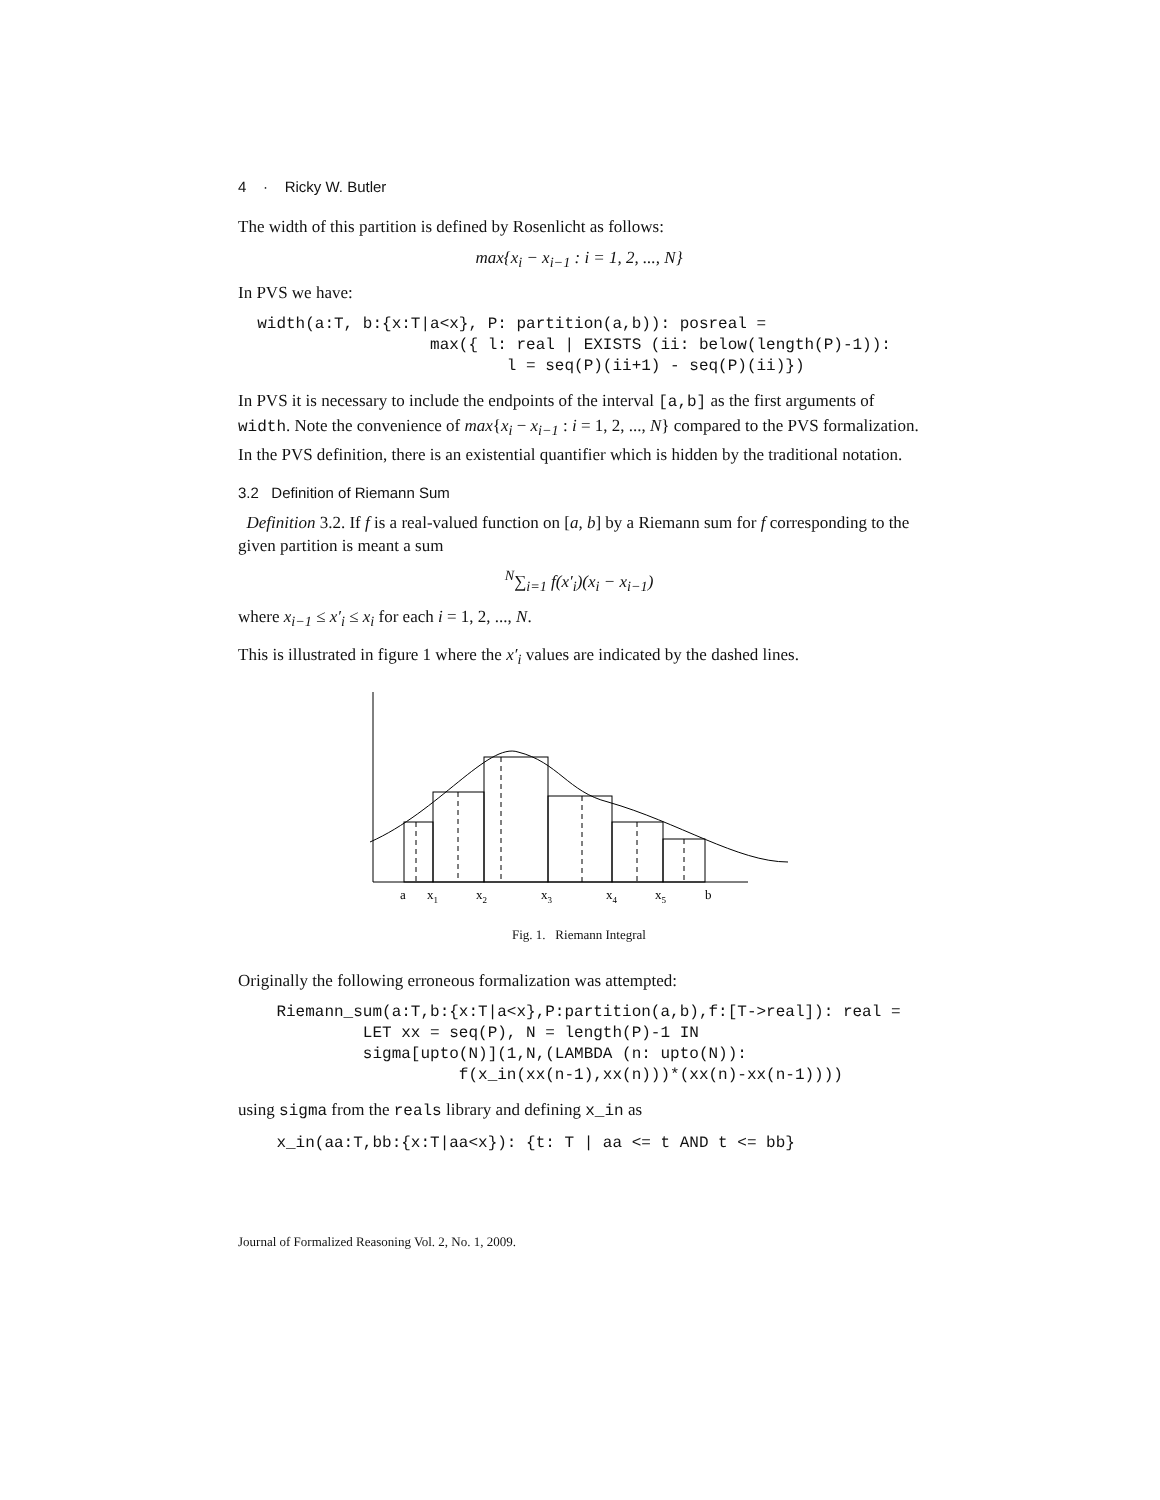4 · Ricky W. Butler
The width of this partition is defined by Rosenlicht as follows:
max{x<sub>i</sub> − x<sub>i−1</sub> : i = 1, 2, ..., N}
In PVS we have:
  width(a:T, b:{x:T|a<x}, P: partition(a,b)): posreal =
                    max({ l: real | EXISTS (ii: below(length(P)-1)):
                            l = seq(P)(ii+1) - seq(P)(ii)})
In PVS it is necessary to include the endpoints of the interval [a,b] as the first arguments of width. Note the convenience of max{x<sub>i</sub> − x<sub>i−1</sub> : i = 1, 2, ..., N} compared to the PVS formalization. In the PVS definition, there is an existential quantifier which is hidden by the traditional notation.
3.2 Definition of Riemann Sum
Definition 3.2. If f is a real-valued function on [a, b] by a Riemann sum for f corresponding to the given partition is meant a sum
<sup>N</sup>∑<sub>i=1</sub> f(x′<sub>i</sub>)(x<sub>i</sub> − x<sub>i−1</sub>)
where x<sub>i−1</sub> ≤ x′<sub>i</sub> ≤ x<sub>i</sub> for each i = 1, 2, ..., N.
This is illustrated in figure 1 where the x′<sub>i</sub> values are indicated by the dashed lines.
a
x1
x2
x3
x4
x5
b
Fig. 1. Riemann Integral
Originally the following erroneous formalization was attempted:
    Riemann_sum(a:T,b:{x:T|a<x},P:partition(a,b),f:[T->real]): real =
             LET xx = seq(P), N = length(P)-1 IN
             sigma[upto(N)](1,N,(LAMBDA (n: upto(N)):
                       f(x_in(xx(n-1),xx(n)))*(xx(n)-xx(n-1))))
using sigma from the reals library and defining x_in as
    x_in(aa:T,bb:{x:T|aa<x}): {t: T | aa <= t AND t <= bb}
Journal of Formalized Reasoning Vol. 2, No. 1, 2009.